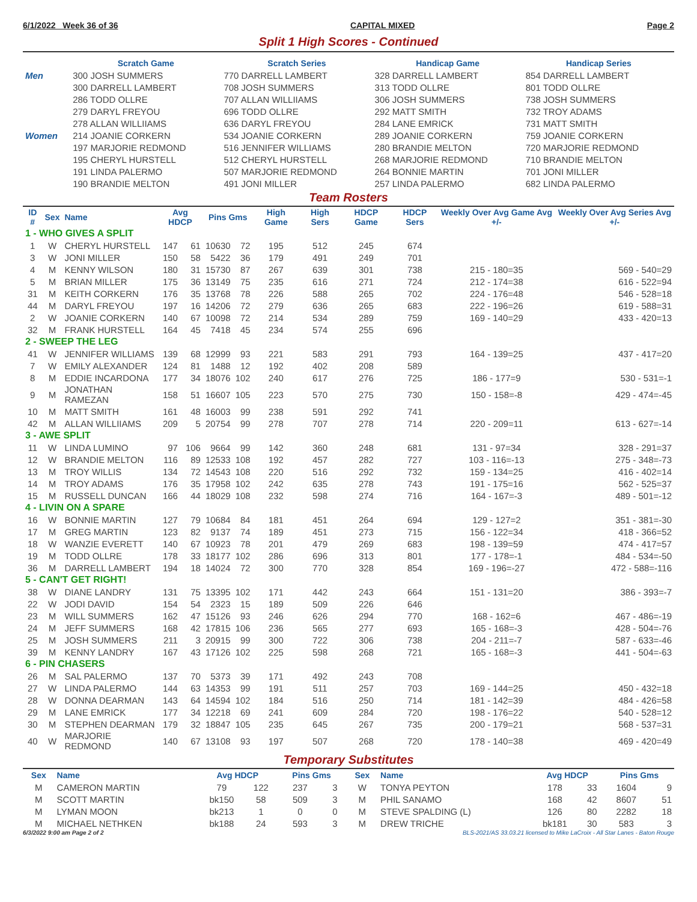6/1/2022 Week 36 of 36 CAPITAL MIXED Page 2
Split 1 High Scores - Continued
| | Scratch Game | Scratch Series | Handicap Game | Handicap Series |
| Men | 300 JOSH SUMMERS | 770 DARRELL LAMBERT | 328 DARRELL LAMBERT | 854 DARRELL LAMBERT |
| | 300 DARRELL LAMBERT | 708 JOSH SUMMERS | 313 TODD OLLRE | 801 TODD OLLRE |
| | 286 TODD OLLRE | 707 ALLAN WILLIIAMS | 306 JOSH SUMMERS | 738 JOSH SUMMERS |
| | 279 DARYL FREYOU | 696 TODD OLLRE | 292 MATT SMITH | 732 TROY ADAMS |
| | 278 ALLAN WILLIIAMS | 636 DARYL FREYOU | 284 LANE EMRICK | 731 MATT SMITH |
| Women | 214 JOANIE CORKERN | 534 JOANIE CORKERN | 289 JOANIE CORKERN | 759 JOANIE CORKERN |
| | 197 MARJORIE REDMOND | 516 JENNIFER WILLIAMS | 280 BRANDIE MELTON | 720 MARJORIE REDMOND |
| | 195 CHERYL HURSTELL | 512 CHERYL HURSTELL | 268 MARJORIE REDMOND | 710 BRANDIE MELTON |
| | 191 LINDA PALERMO | 507 MARJORIE REDMOND | 264 BONNIE MARTIN | 701 JONI MILLER |
| | 190 BRANDIE MELTON | 491 JONI MILLER | 257 LINDA PALERMO | 682 LINDA PALERMO |
Team Rosters
| ID # | Sex | Name | Avg HDCP | | Pins Gms | | High Game | High Sers | HDCP Game | HDCP Sers | Weekly Over Avg Game Avg +/- | Weekly Over Avg Series Avg +/- |
| --- | --- | --- | --- | --- | --- | --- | --- | --- | --- | --- | --- | --- |
| 1 - WHO GIVES A SPLIT | | | | | | | | | | | | |
| 1 | W | CHERYL HURSTELL | 147 | 61 | 10630 | 72 | 195 | 512 | 245 | 674 | | |
| 3 | W | JONI MILLER | 150 | 58 | 5422 | 36 | 179 | 491 | 249 | 701 | | |
| 4 | M | KENNY WILSON | 180 | 31 | 15730 | 87 | 267 | 639 | 301 | 738 | 215 - 180=35 | 569 - 540=29 |
| 5 | M | BRIAN MILLER | 175 | 36 | 13149 | 75 | 235 | 616 | 271 | 724 | 212 - 174=38 | 616 - 522=94 |
| 31 | M | KEITH CORKERN | 176 | 35 | 13768 | 78 | 226 | 588 | 265 | 702 | 224 - 176=48 | 546 - 528=18 |
| 44 | M | DARYL FREYOU | 197 | 16 | 14206 | 72 | 279 | 636 | 265 | 683 | 222 - 196=26 | 619 - 588=31 |
| 2 | W | JOANIE CORKERN | 140 | 67 | 10098 | 72 | 214 | 534 | 289 | 759 | 169 - 140=29 | 433 - 420=13 |
| 32 | M | FRANK HURSTELL | 164 | 45 | 7418 | 45 | 234 | 574 | 255 | 696 | | |
| 2 - SWEEP THE LEG | | | | | | | | | | | | |
| 41 | W | JENNIFER WILLIAMS | 139 | 68 | 12999 | 93 | 221 | 583 | 291 | 793 | 164 - 139=25 | 437 - 417=20 |
| 7 | W | EMILY ALEXANDER | 124 | 81 | 1488 | 12 | 192 | 402 | 208 | 589 | | |
| 8 | M | EDDIE INCARDONA | 177 | 34 | 18076 | 102 | 240 | 617 | 276 | 725 | 186 - 177=9 | 530 - 531=-1 |
| 9 | M | JONATHAN RAMEZAN | 158 | 51 | 16607 | 105 | 223 | 570 | 275 | 730 | 150 - 158=-8 | 429 - 474=-45 |
| 10 | M | MATT SMITH | 161 | 48 | 16003 | 99 | 238 | 591 | 292 | 741 | | |
| 42 | M | ALLAN WILLIIAMS | 209 | 5 | 20754 | 99 | 278 | 707 | 278 | 714 | 220 - 209=11 | 613 - 627=-14 |
| 3 - AWE SPLIT | | | | | | | | | | | | |
| 11 | W | LINDA LUMINO | 97 | 106 | 9664 | 99 | 142 | 360 | 248 | 681 | 131 - 97=34 | 328 - 291=37 |
| 12 | W | BRANDIE MELTON | 116 | 89 | 12533 | 108 | 192 | 457 | 282 | 727 | 103 - 116=-13 | 275 - 348=-73 |
| 13 | M | TROY WILLIS | 134 | 72 | 14543 | 108 | 220 | 516 | 292 | 732 | 159 - 134=25 | 416 - 402=14 |
| 14 | M | TROY ADAMS | 176 | 35 | 17958 | 102 | 242 | 635 | 278 | 743 | 191 - 175=16 | 562 - 525=37 |
| 15 | M | RUSSELL DUNCAN | 166 | 44 | 18029 | 108 | 232 | 598 | 274 | 716 | 164 - 167=-3 | 489 - 501=-12 |
| 4 - LIVIN ON A SPARE | | | | | | | | | | | | |
| 16 | W | BONNIE MARTIN | 127 | 79 | 10684 | 84 | 181 | 451 | 264 | 694 | 129 - 127=2 | 351 - 381=-30 |
| 17 | M | GREG MARTIN | 123 | 82 | 9137 | 74 | 189 | 451 | 273 | 715 | 156 - 122=34 | 418 - 366=52 |
| 18 | W | WANZIE EVERETT | 140 | 67 | 10923 | 78 | 201 | 479 | 269 | 683 | 198 - 139=59 | 474 - 417=57 |
| 19 | M | TODD OLLRE | 178 | 33 | 18177 | 102 | 286 | 696 | 313 | 801 | 177 - 178=-1 | 484 - 534=-50 |
| 36 | M | DARRELL LAMBERT | 194 | 18 | 14024 | 72 | 300 | 770 | 328 | 854 | 169 - 196=-27 | 472 - 588=-116 |
| 5 - CAN'T GET RIGHT! | | | | | | | | | | | | |
| 38 | W | DIANE LANDRY | 131 | 75 | 13395 | 102 | 171 | 442 | 243 | 664 | 151 - 131=20 | 386 - 393=-7 |
| 22 | W | JODI DAVID | 154 | 54 | 2323 | 15 | 189 | 509 | 226 | 646 | | |
| 23 | M | WILL SUMMERS | 162 | 47 | 15126 | 93 | 246 | 626 | 294 | 770 | 168 - 162=6 | 467 - 486=-19 |
| 24 | M | JEFF SUMMERS | 168 | 42 | 17815 | 106 | 236 | 565 | 277 | 693 | 165 - 168=-3 | 428 - 504=-76 |
| 25 | M | JOSH SUMMERS | 211 | 3 | 20915 | 99 | 300 | 722 | 306 | 738 | 204 - 211=-7 | 587 - 633=-46 |
| 39 | M | KENNY LANDRY | 167 | 43 | 17126 | 102 | 225 | 598 | 268 | 721 | 165 - 168=-3 | 441 - 504=-63 |
| 6 - PIN CHASERS | | | | | | | | | | | | |
| 26 | M | SAL PALERMO | 137 | 70 | 5373 | 39 | 171 | 492 | 243 | 708 | | |
| 27 | W | LINDA PALERMO | 144 | 63 | 14353 | 99 | 191 | 511 | 257 | 703 | 169 - 144=25 | 450 - 432=18 |
| 28 | W | DONNA DEARMAN | 143 | 64 | 14594 | 102 | 184 | 516 | 250 | 714 | 181 - 142=39 | 484 - 426=58 |
| 29 | M | LANE EMRICK | 177 | 34 | 12218 | 69 | 241 | 609 | 284 | 720 | 198 - 176=22 | 540 - 528=12 |
| 30 | M | STEPHEN DEARMAN | 179 | 32 | 18847 | 105 | 235 | 645 | 267 | 735 | 200 - 179=21 | 568 - 537=31 |
| 40 | W | MARJORIE REDMOND | 140 | 67 | 13108 | 93 | 197 | 507 | 268 | 720 | 178 - 140=38 | 469 - 420=49 |
Temporary Substitutes
| Sex | Name | Avg HDCP | | Pins Gms | | Sex | Name | Avg HDCP | | Pins Gms | |
| --- | --- | --- | --- | --- | --- | --- | --- | --- | --- | --- | --- |
| M | CAMERON MARTIN | 79 | 122 | 237 | 3 | W | TONYA PEYTON | 178 | 33 | 1604 | 9 |
| M | SCOTT MARTIN | bk150 | 58 | 509 | 3 | M | PHIL SANAMO | 168 | 42 | 8607 | 51 |
| M | LYMAN MOON | bk213 | 1 | 0 | 0 | M | STEVE SPALDING (L) | 126 | 80 | 2282 | 18 |
| M | MICHAEL NETHKEN | bk188 | 24 | 593 | 3 | M | DREW TRICHE | bk181 | 30 | 583 | 3 |
6/3/2022 9:00 am Page 2 of 2 BLS-2021/AS 33.03.21 licensed to Mike LaCroix - All Star Lanes - Baton Rouge